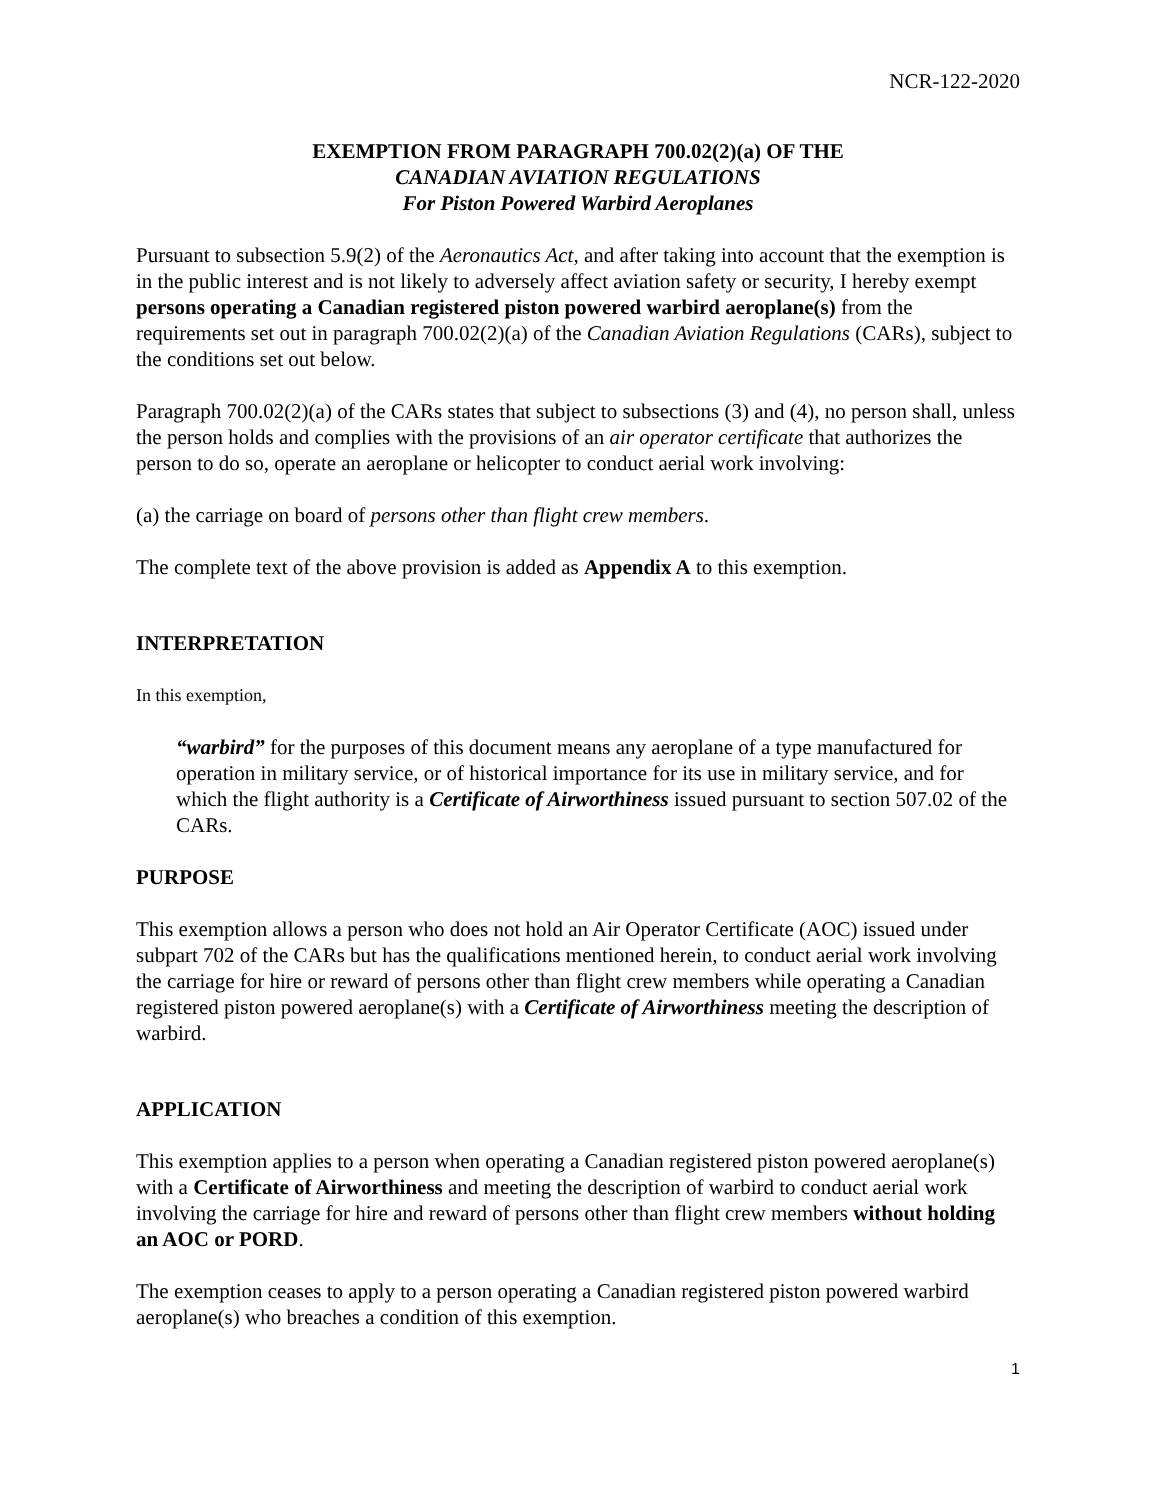NCR-122-2020
EXEMPTION FROM PARAGRAPH 700.02(2)(a) OF THE
CANADIAN AVIATION REGULATIONS
For Piston Powered Warbird Aeroplanes
Pursuant to subsection 5.9(2) of the Aeronautics Act, and after taking into account that the exemption is in the public interest and is not likely to adversely affect aviation safety or security, I hereby exempt persons operating a Canadian registered piston powered warbird aeroplane(s) from the requirements set out in paragraph 700.02(2)(a) of the Canadian Aviation Regulations (CARs), subject to the conditions set out below.
Paragraph 700.02(2)(a) of the CARs states that subject to subsections (3) and (4), no person shall, unless the person holds and complies with the provisions of an air operator certificate that authorizes the person to do so, operate an aeroplane or helicopter to conduct aerial work involving:
(a) the carriage on board of persons other than flight crew members.
The complete text of the above provision is added as Appendix A to this exemption.
INTERPRETATION
In this exemption,
“warbird” for the purposes of this document means any aeroplane of a type manufactured for operation in military service, or of historical importance for its use in military service, and for which the flight authority is a Certificate of Airworthiness issued pursuant to section 507.02 of the CARs.
PURPOSE
This exemption allows a person who does not hold an Air Operator Certificate (AOC) issued under subpart 702 of the CARs but has the qualifications mentioned herein, to conduct aerial work involving the carriage for hire or reward of persons other than flight crew members while operating a Canadian registered piston powered aeroplane(s) with a Certificate of Airworthiness meeting the description of warbird.
APPLICATION
This exemption applies to a person when operating a Canadian registered piston powered aeroplane(s) with a Certificate of Airworthiness and meeting the description of warbird to conduct aerial work involving the carriage for hire and reward of persons other than flight crew members without holding an AOC or PORD.
The exemption ceases to apply to a person operating a Canadian registered piston powered warbird aeroplane(s) who breaches a condition of this exemption.
1